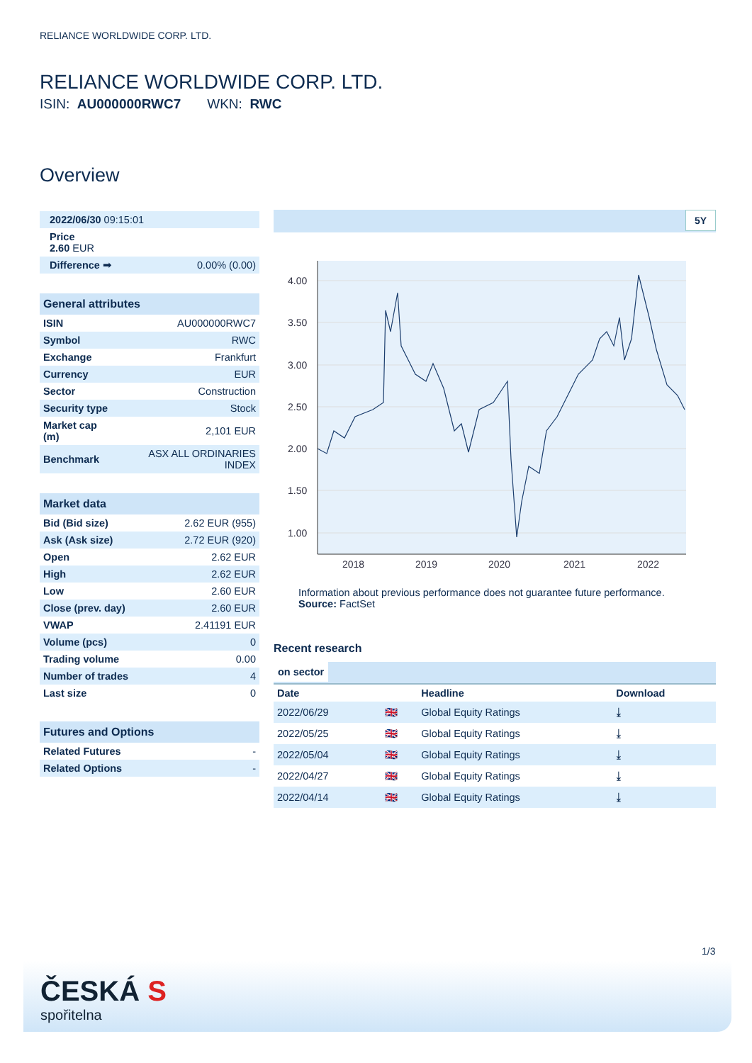RELIANCE WORLDWIDE CORP. LTD.
RELIANCE WORLDWIDE CORP. LTD.
ISIN: AU000000RWC7 WKN: RWC
Overview
| 2022/06/30 09:15:01 | |
| Price 2.60 EUR | |
| Difference ➡ | 0.00% (0.00) |
| General attributes | |
| --- | --- |
| ISIN | AU000000RWC7 |
| Symbol | RWC |
| Exchange | Frankfurt |
| Currency | EUR |
| Sector | Construction |
| Security type | Stock |
| Market cap (m) | 2,101 EUR |
| Benchmark | ASX ALL ORDINARIES INDEX |
| Market data | |
| --- | --- |
| Bid (Bid size) | 2.62 EUR (955) |
| Ask (Ask size) | 2.72 EUR (920) |
| Open | 2.62 EUR |
| High | 2.62 EUR |
| Low | 2.60 EUR |
| Close (prev. day) | 2.60 EUR |
| VWAP | 2.41191 EUR |
| Volume (pcs) | 0 |
| Trading volume | 0.00 |
| Number of trades | 4 |
| Last size | 0 |
| Futures and Options | |
| --- | --- |
| Related Futures | - |
| Related Options | - |
5Y
4.00
3.50
3.00
2.50
2.00
1.50
1.00
2018
2019
2020
2021
2022
Information about previous performance does not guarantee future performance.
Source: FactSet
Recent research
on sector
| Date | | Headline | Download |
| --- | --- | --- | --- |
| 2022/06/29 | 🇬🇧 | Global Equity Ratings | ⤓ |
| 2022/05/25 | 🇬🇧 | Global Equity Ratings | ⤓ |
| 2022/05/04 | 🇬🇧 | Global Equity Ratings | ⤓ |
| 2022/04/27 | 🇬🇧 | Global Equity Ratings | ⤓ |
| 2022/04/14 | 🇬🇧 | Global Equity Ratings | ⤓ |
1/3
ČESKÁ S
spořitelna